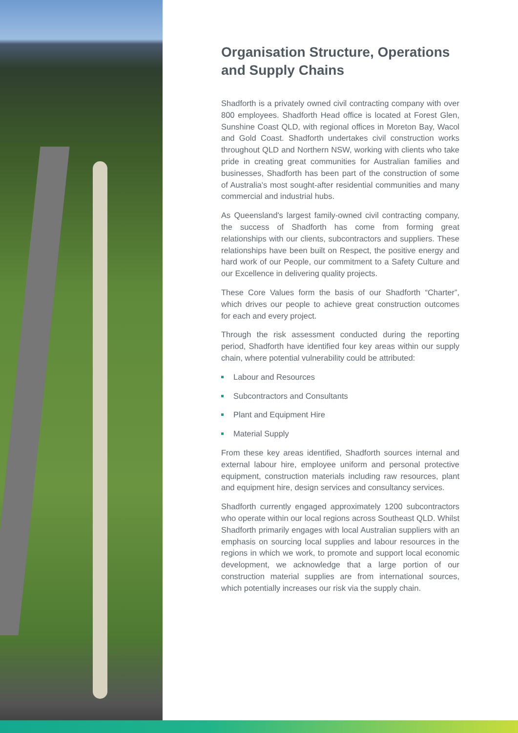Organisation Structure, Operations and Supply Chains
Shadforth is a privately owned civil contracting company with over 800 employees. Shadforth Head office is located at Forest Glen, Sunshine Coast QLD, with regional offices in Moreton Bay, Wacol and Gold Coast. Shadforth undertakes civil construction works throughout QLD and Northern NSW, working with clients who take pride in creating great communities for Australian families and businesses, Shadforth has been part of the construction of some of Australia's most sought-after residential communities and many commercial and industrial hubs.
As Queensland's largest family-owned civil contracting company, the success of Shadforth has come from forming great relationships with our clients, subcontractors and suppliers. These relationships have been built on Respect, the positive energy and hard work of our People, our commitment to a Safety Culture and our Excellence in delivering quality projects.
These Core Values form the basis of our Shadforth “Charter”, which drives our people to achieve great construction outcomes for each and every project.
Through the risk assessment conducted during the reporting period, Shadforth have identified four key areas within our supply chain, where potential vulnerability could be attributed:
Labour and Resources
Subcontractors and Consultants
Plant and Equipment Hire
Material Supply
From these key areas identified, Shadforth sources internal and external labour hire, employee uniform and personal protective equipment, construction materials including raw resources, plant and equipment hire, design services and consultancy services.
Shadforth currently engaged approximately 1200 subcontractors who operate within our local regions across Southeast QLD. Whilst Shadforth primarily engages with local Australian suppliers with an emphasis on sourcing local supplies and labour resources in the regions in which we work, to promote and support local economic development, we acknowledge that a large portion of our construction material supplies are from international sources, which potentially increases our risk via the supply chain.